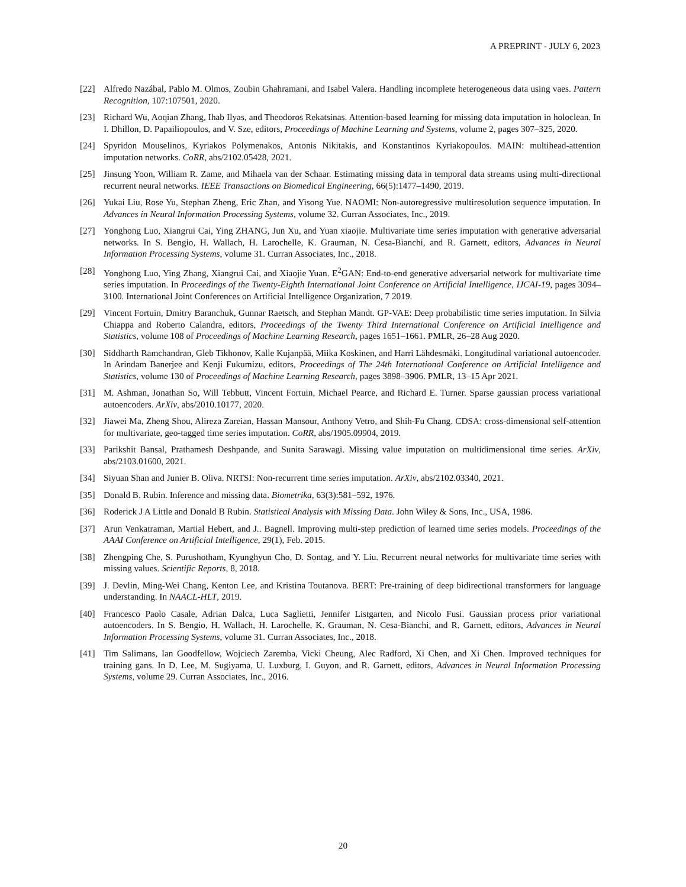A PREPRINT - JULY 6, 2023
[22] Alfredo Nazábal, Pablo M. Olmos, Zoubin Ghahramani, and Isabel Valera. Handling incomplete heterogeneous data using vaes. Pattern Recognition, 107:107501, 2020.
[23] Richard Wu, Aoqian Zhang, Ihab Ilyas, and Theodoros Rekatsinas. Attention-based learning for missing data imputation in holoclean. In I. Dhillon, D. Papailiopoulos, and V. Sze, editors, Proceedings of Machine Learning and Systems, volume 2, pages 307–325, 2020.
[24] Spyridon Mouselinos, Kyriakos Polymenakos, Antonis Nikitakis, and Konstantinos Kyriakopoulos. MAIN: multihead-attention imputation networks. CoRR, abs/2102.05428, 2021.
[25] Jinsung Yoon, William R. Zame, and Mihaela van der Schaar. Estimating missing data in temporal data streams using multi-directional recurrent neural networks. IEEE Transactions on Biomedical Engineering, 66(5):1477–1490, 2019.
[26] Yukai Liu, Rose Yu, Stephan Zheng, Eric Zhan, and Yisong Yue. NAOMI: Non-autoregressive multiresolution sequence imputation. In Advances in Neural Information Processing Systems, volume 32. Curran Associates, Inc., 2019.
[27] Yonghong Luo, Xiangrui Cai, Ying ZHANG, Jun Xu, and Yuan xiaojie. Multivariate time series imputation with generative adversarial networks. In S. Bengio, H. Wallach, H. Larochelle, K. Grauman, N. Cesa-Bianchi, and R. Garnett, editors, Advances in Neural Information Processing Systems, volume 31. Curran Associates, Inc., 2018.
[28] Yonghong Luo, Ying Zhang, Xiangrui Cai, and Xiaojie Yuan. E<sup>2</sup>GAN: End-to-end generative adversarial network for multivariate time series imputation. In Proceedings of the Twenty-Eighth International Joint Conference on Artificial Intelligence, IJCAI-19, pages 3094–3100. International Joint Conferences on Artificial Intelligence Organization, 7 2019.
[29] Vincent Fortuin, Dmitry Baranchuk, Gunnar Raetsch, and Stephan Mandt. GP-VAE: Deep probabilistic time series imputation. In Silvia Chiappa and Roberto Calandra, editors, Proceedings of the Twenty Third International Conference on Artificial Intelligence and Statistics, volume 108 of Proceedings of Machine Learning Research, pages 1651–1661. PMLR, 26–28 Aug 2020.
[30] Siddharth Ramchandran, Gleb Tikhonov, Kalle Kujanpää, Miika Koskinen, and Harri Lähdesmäki. Longitudinal variational autoencoder. In Arindam Banerjee and Kenji Fukumizu, editors, Proceedings of The 24th International Conference on Artificial Intelligence and Statistics, volume 130 of Proceedings of Machine Learning Research, pages 3898–3906. PMLR, 13–15 Apr 2021.
[31] M. Ashman, Jonathan So, Will Tebbutt, Vincent Fortuin, Michael Pearce, and Richard E. Turner. Sparse gaussian process variational autoencoders. ArXiv, abs/2010.10177, 2020.
[32] Jiawei Ma, Zheng Shou, Alireza Zareian, Hassan Mansour, Anthony Vetro, and Shih-Fu Chang. CDSA: cross-dimensional self-attention for multivariate, geo-tagged time series imputation. CoRR, abs/1905.09904, 2019.
[33] Parikshit Bansal, Prathamesh Deshpande, and Sunita Sarawagi. Missing value imputation on multidimensional time series. ArXiv, abs/2103.01600, 2021.
[34] Siyuan Shan and Junier B. Oliva. NRTSI: Non-recurrent time series imputation. ArXiv, abs/2102.03340, 2021.
[35] Donald B. Rubin. Inference and missing data. Biometrika, 63(3):581–592, 1976.
[36] Roderick J A Little and Donald B Rubin. Statistical Analysis with Missing Data. John Wiley & Sons, Inc., USA, 1986.
[37] Arun Venkatraman, Martial Hebert, and J.. Bagnell. Improving multi-step prediction of learned time series models. Proceedings of the AAAI Conference on Artificial Intelligence, 29(1), Feb. 2015.
[38] Zhengping Che, S. Purushotham, Kyunghyun Cho, D. Sontag, and Y. Liu. Recurrent neural networks for multivariate time series with missing values. Scientific Reports, 8, 2018.
[39] J. Devlin, Ming-Wei Chang, Kenton Lee, and Kristina Toutanova. BERT: Pre-training of deep bidirectional transformers for language understanding. In NAACL-HLT, 2019.
[40] Francesco Paolo Casale, Adrian Dalca, Luca Saglietti, Jennifer Listgarten, and Nicolo Fusi. Gaussian process prior variational autoencoders. In S. Bengio, H. Wallach, H. Larochelle, K. Grauman, N. Cesa-Bianchi, and R. Garnett, editors, Advances in Neural Information Processing Systems, volume 31. Curran Associates, Inc., 2018.
[41] Tim Salimans, Ian Goodfellow, Wojciech Zaremba, Vicki Cheung, Alec Radford, Xi Chen, and Xi Chen. Improved techniques for training gans. In D. Lee, M. Sugiyama, U. Luxburg, I. Guyon, and R. Garnett, editors, Advances in Neural Information Processing Systems, volume 29. Curran Associates, Inc., 2016.
20